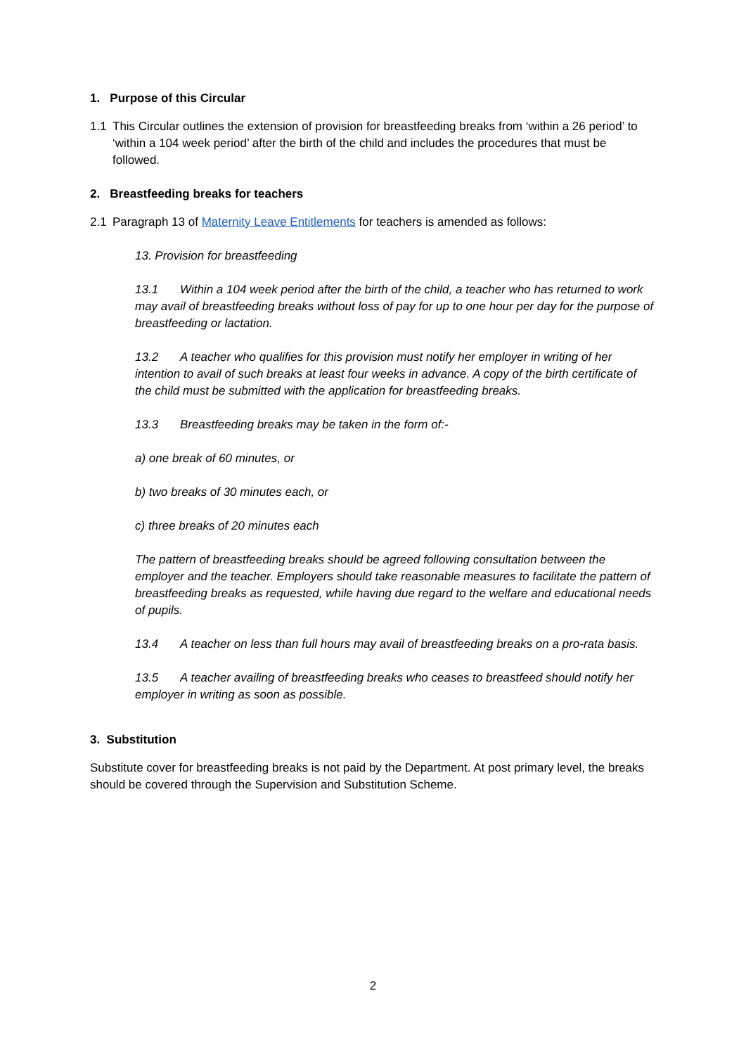1. Purpose of this Circular
1.1 This Circular outlines the extension of provision for breastfeeding breaks from ‘within a 26 period’ to ‘within a 104 week period’ after the birth of the child and includes the procedures that must be followed.
2. Breastfeeding breaks for teachers
2.1 Paragraph 13 of Maternity Leave Entitlements for teachers is amended as follows:
13. Provision for breastfeeding
13.1 Within a 104 week period after the birth of the child, a teacher who has returned to work may avail of breastfeeding breaks without loss of pay for up to one hour per day for the purpose of breastfeeding or lactation.
13.2 A teacher who qualifies for this provision must notify her employer in writing of her intention to avail of such breaks at least four weeks in advance. A copy of the birth certificate of the child must be submitted with the application for breastfeeding breaks.
13.3 Breastfeeding breaks may be taken in the form of:-
a) one break of 60 minutes, or
b) two breaks of 30 minutes each, or
c) three breaks of 20 minutes each
The pattern of breastfeeding breaks should be agreed following consultation between the employer and the teacher. Employers should take reasonable measures to facilitate the pattern of breastfeeding breaks as requested, while having due regard to the welfare and educational needs of pupils.
13.4 A teacher on less than full hours may avail of breastfeeding breaks on a pro-rata basis.
13.5 A teacher availing of breastfeeding breaks who ceases to breastfeed should notify her employer in writing as soon as possible.
3. Substitution
Substitute cover for breastfeeding breaks is not paid by the Department. At post primary level, the breaks should be covered through the Supervision and Substitution Scheme.
2